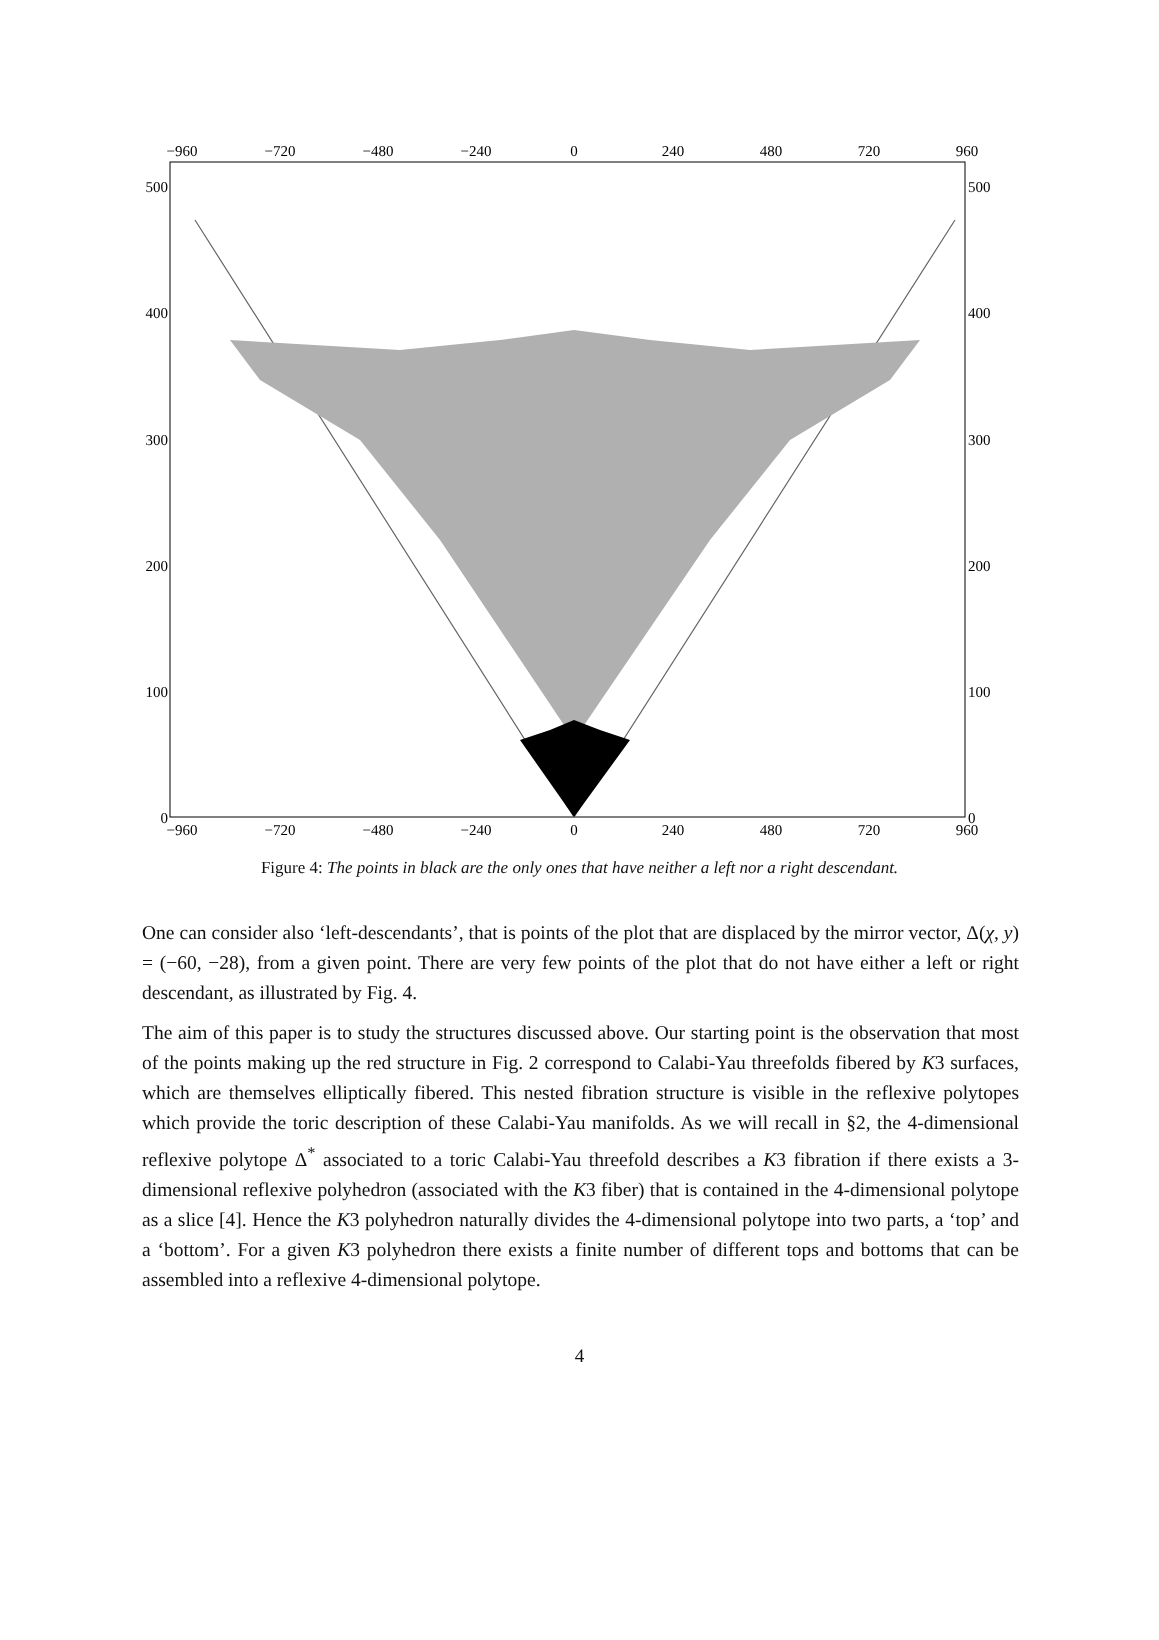−960
−720
−480
−240
0
240
480
720
960
−960
−720
−480
−240
0
240
480
720
960
500
400
300
200
100
0
500
400
300
200
100
0
Figure 4: The points in black are the only ones that have neither a left nor a right descendant.
One can consider also ‘left-descendants’, that is points of the plot that are displaced by the mirror vector, Δ(χ, y) = (−60, −28), from a given point. There are very few points of the plot that do not have either a left or right descendant, as illustrated by Fig. 4.
The aim of this paper is to study the structures discussed above. Our starting point is the observation that most of the points making up the red structure in Fig. 2 correspond to Calabi-Yau threefolds fibered by K3 surfaces, which are themselves elliptically fibered. This nested fibration structure is visible in the reflexive polytopes which provide the toric description of these Calabi-Yau manifolds. As we will recall in §2, the 4-dimensional reflexive polytope Δ<sup>*</sup> associated to a toric Calabi-Yau threefold describes a K3 fibration if there exists a 3-dimensional reflexive polyhedron (associated with the K3 fiber) that is contained in the 4-dimensional polytope as a slice [4]. Hence the K3 polyhedron naturally divides the 4-dimensional polytope into two parts, a ‘top’ and a ‘bottom’. For a given K3 polyhedron there exists a finite number of different tops and bottoms that can be assembled into a reflexive 4-dimensional polytope.
4